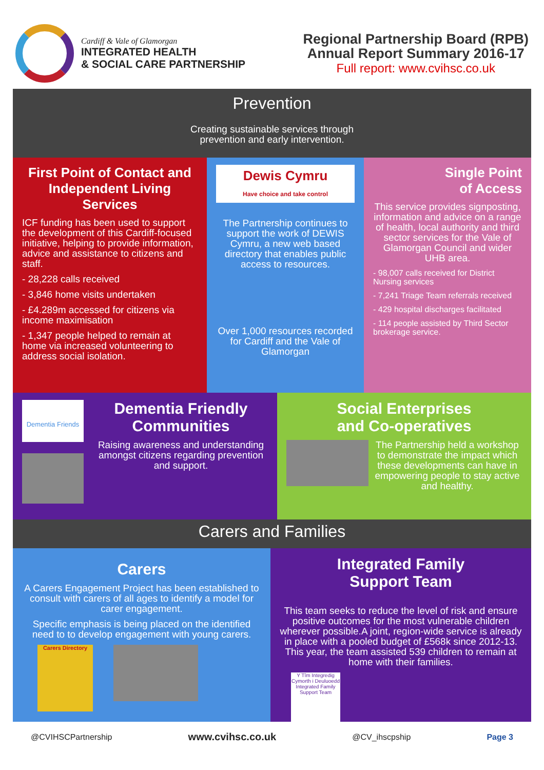Cardiff & Vale of Glamorgan
INTEGRATED HEALTH
& SOCIAL CARE PARTNERSHIP
Regional Partnership Board (RPB)
Annual Report Summary 2016-17
Full report: www.cvihsc.co.uk
Prevention
Creating sustainable services through
prevention and early intervention.
First Point of Contact and Independent Living Services
ICF funding has been used to support the development of this Cardiff-focused initiative, helping to provide information, advice and assistance to citizens and staff.
- 28,228 calls received
- 3,846 home visits undertaken
- £4.289m accessed for citizens via income maximisation
- 1,347 people helped to remain at home via increased volunteering to address social isolation.
Dewis Cymru
Have choice and take control
The Partnership continues to support the work of DEWIS Cymru, a new web based directory that enables public access to resources.
Over 1,000 resources recorded for Cardiff and the Vale of Glamorgan
Single Point
of Access
This service provides signposting, information and advice on a range of health, local authority and third sector services for the Vale of Glamorgan Council and wider UHB area.
- 98,007 calls received for District Nursing services
- 7,241 Triage Team referrals received
- 429 hospital discharges facilitated
- 114 people assisted by Third Sector brokerage service.
Dementia Friends
Dementia Friendly Communities
Raising awareness and understanding amongst citizens regarding prevention and support.
Social Enterprises
and Co-operatives
The Partnership held a workshop to demonstrate the impact which these developments can have in empowering people to stay active and healthy.
Carers and Families
Carers
A Carers Engagement Project has been established to consult with carers of all ages to identify a model for carer engagement.
Specific emphasis is being placed on the identified need to to develop engagement with young carers.
Carers Directory
Integrated Family
Support Team
This team seeks to reduce the level of risk and ensure positive outcomes for the most vulnerable children wherever possible.A joint, region-wide service is already in place with a pooled budget of £568k since 2012-13. This year, the team assisted 539 children to remain at home with their families.
Y Tîm Integredig Cymorth i Deuluoedd
Integrated Family Support Team
@CVIHSCPartnership www.cvihsc.co.uk @CV_ihscpship Page 3